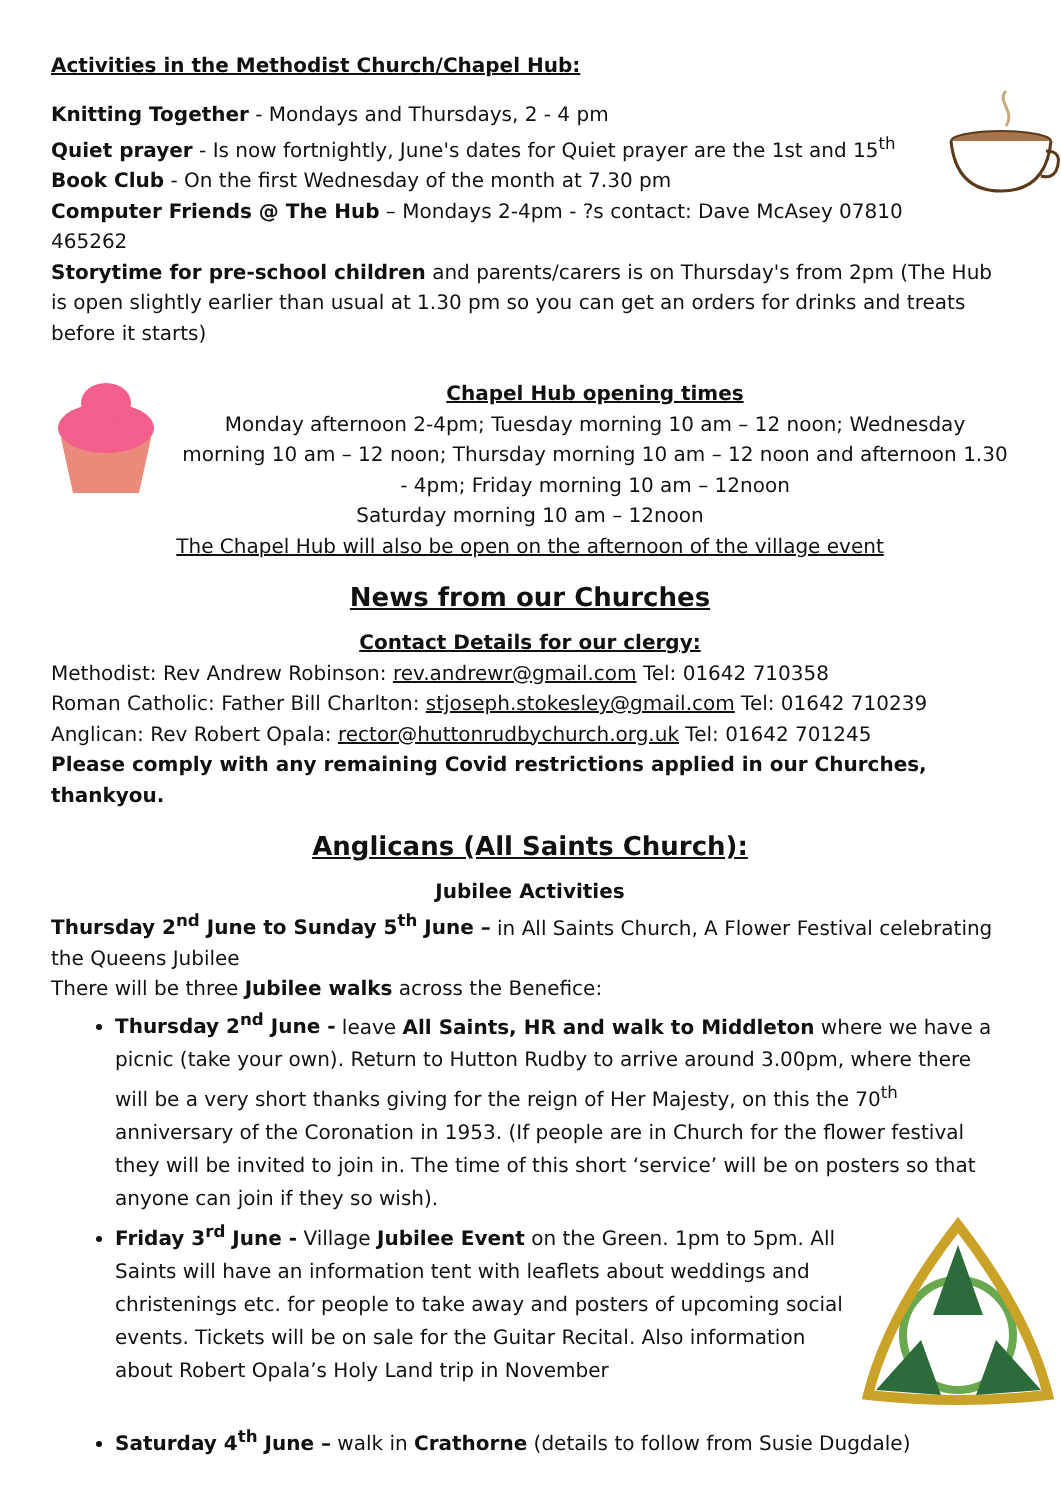Activities in the Methodist Church/Chapel Hub:
Knitting Together - Mondays and Thursdays, 2 - 4 pm
Quiet prayer - Is now fortnightly, June's dates for Quiet prayer are the 1st and 15<sup>th</sup>
Book Club - On the first Wednesday of the month at 7.30 pm
Computer Friends @ The Hub – Mondays 2-4pm - ?s contact: Dave McAsey 07810 465262
Storytime for pre-school children and parents/carers is on Thursday's from 2pm (The Hub is open slightly earlier than usual at 1.30 pm so you can get an orders for drinks and treats before it starts)
Chapel Hub opening times
Monday afternoon 2-4pm; Tuesday morning 10 am – 12 noon; Wednesday morning 10 am – 12 noon; Thursday morning 10 am – 12 noon and afternoon 1.30 - 4pm; Friday morning 10 am – 12noon
Saturday morning 10 am – 12noon
The Chapel Hub will also be open on the afternoon of the village event
News from our Churches
Contact Details for our clergy:
Methodist: Rev Andrew Robinson: rev.andrewr@gmail.com Tel: 01642 710358
Roman Catholic: Father Bill Charlton: stjoseph.stokesley@gmail.com Tel: 01642 710239
Anglican: Rev Robert Opala: rector@huttonrudbychurch.org.uk Tel: 01642 701245
Please comply with any remaining Covid restrictions applied in our Churches, thankyou.
Anglicans (All Saints Church):
Jubilee Activities
Thursday 2<sup>nd</sup> June to Sunday 5<sup>th</sup> June – in All Saints Church, A Flower Festival celebrating the Queens Jubilee
There will be three Jubilee walks across the Benefice:
Thursday 2<sup>nd</sup> June - leave All Saints, HR and walk to Middleton where we have a picnic (take your own). Return to Hutton Rudby to arrive around 3.00pm, where there will be a very short thanks giving for the reign of Her Majesty, on this the 70<sup>th</sup> anniversary of the Coronation in 1953. (If people are in Church for the flower festival they will be invited to join in. The time of this short ‘service’ will be on posters so that anyone can join if they so wish).
Friday 3<sup>rd</sup> June - Village Jubilee Event on the Green. 1pm to 5pm. All Saints will have an information tent with leaflets about weddings and christenings etc. for people to take away and posters of upcoming social events. Tickets will be on sale for the Guitar Recital. Also information about Robert Opala’s Holy Land trip in November
Saturday 4<sup>th</sup> June – walk in Crathorne (details to follow from Susie Dugdale)